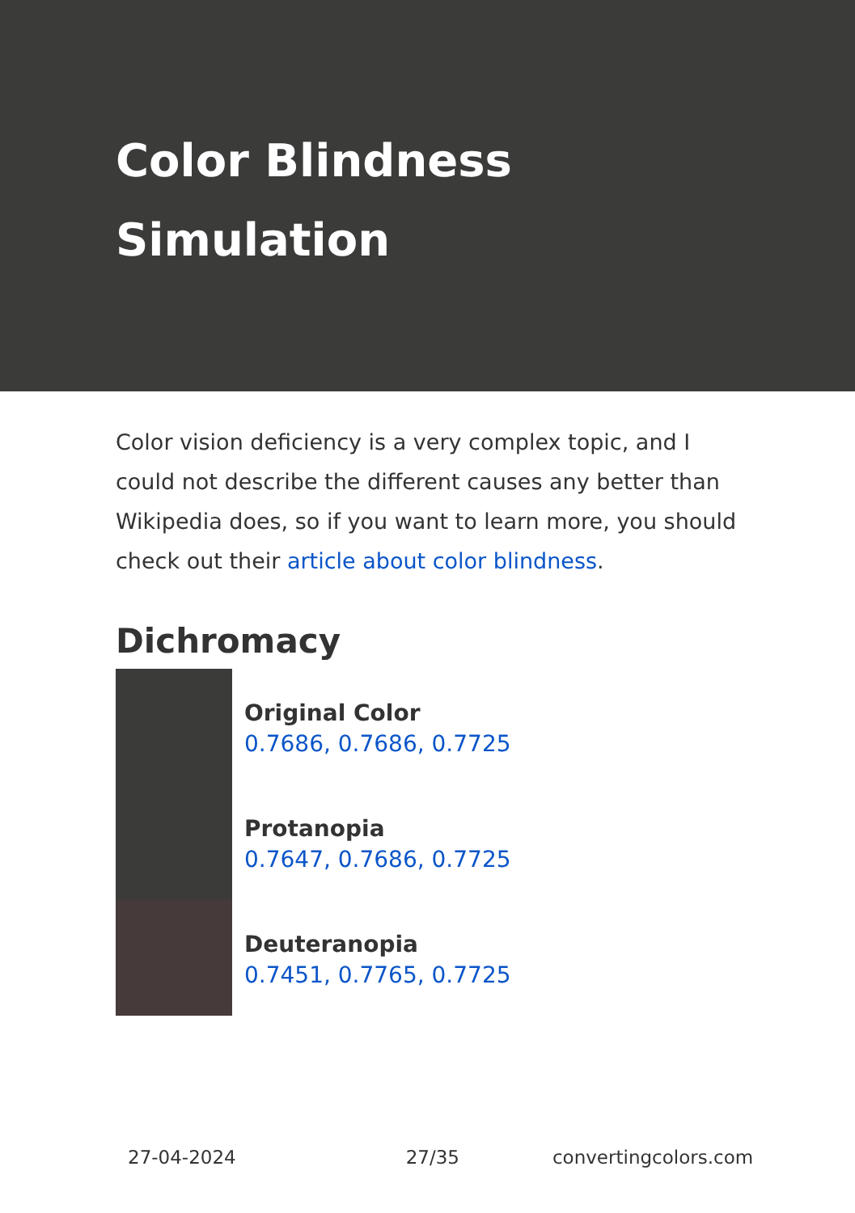Color Blindness Simulation
Color vision deficiency is a very complex topic, and I could not describe the different causes any better than Wikipedia does, so if you want to learn more, you should check out their article about color blindness.
Dichromacy
Original Color
0.7686, 0.7686, 0.7725
Protanopia
0.7647, 0.7686, 0.7725
Deuteranopia
0.7451, 0.7765, 0.7725
27-04-2024 27/35 convertingcolors.com